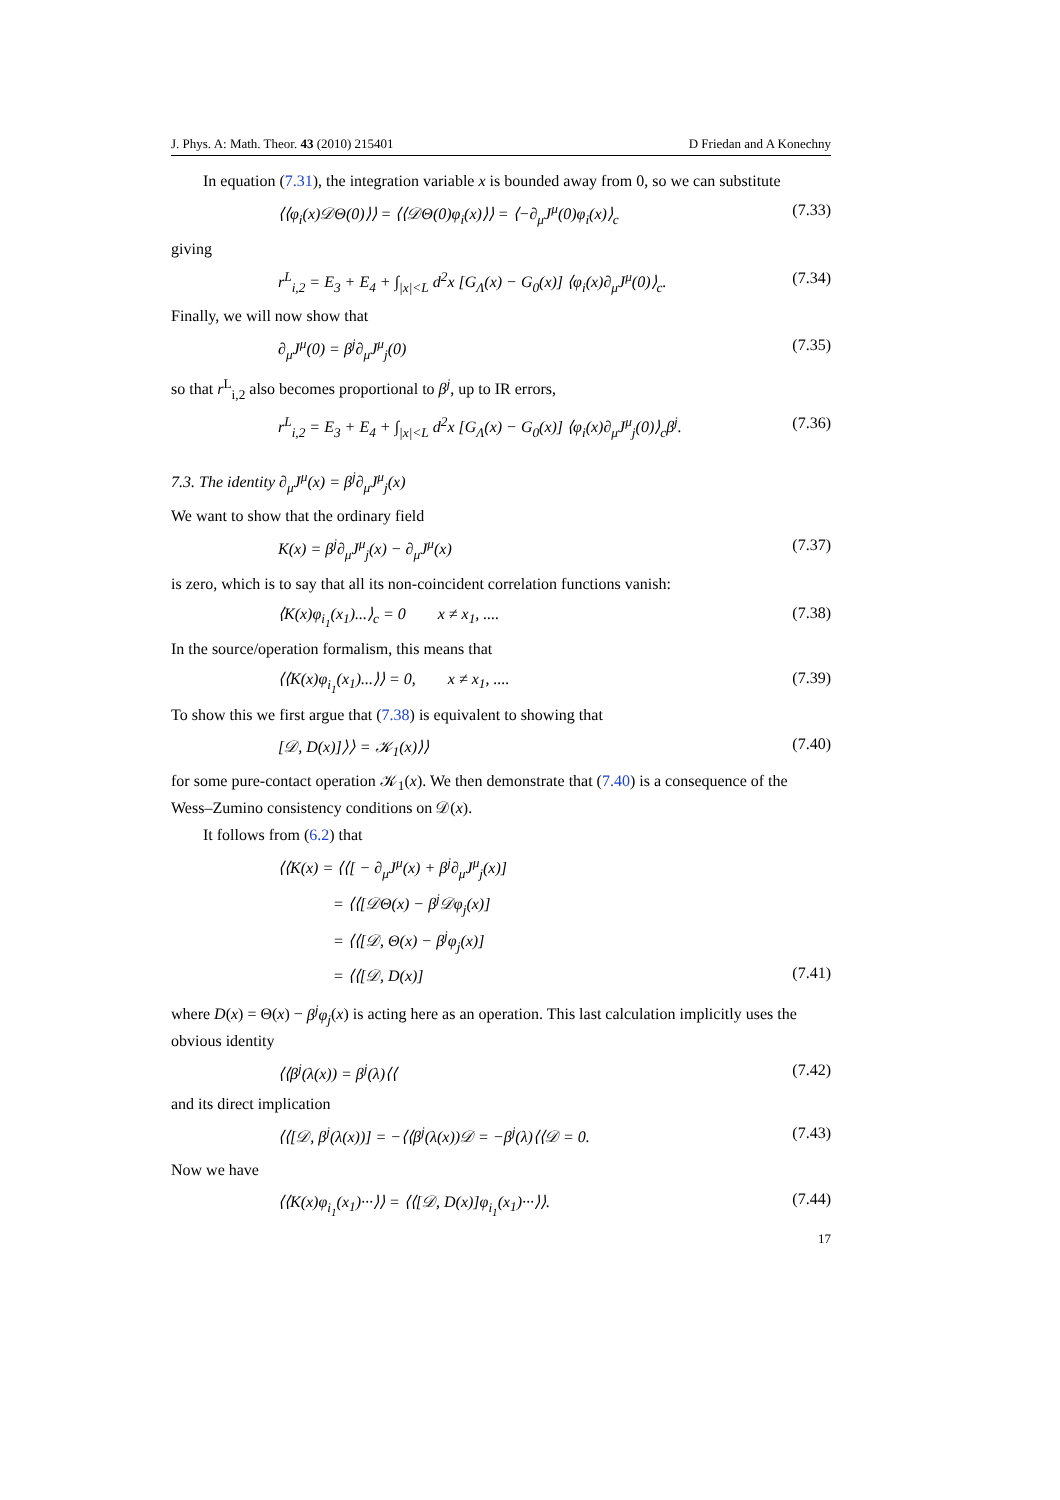J. Phys. A: Math. Theor. 43 (2010) 215401 D Friedan and A Konechny
In equation (7.31), the integration variable x is bounded away from 0, so we can substitute
⟨⟨φ<sub>i</sub>(x)𝒟Θ(0)⟩⟩ = ⟨⟨𝒟Θ(0)φ<sub>i</sub>(x)⟩⟩ = ⟨−∂<sub>μ</sub>J<sup>μ</sup>(0)φ<sub>i</sub>(x)⟩<sub>c</sub> (7.33)
giving
r<sup>L</sup><sub>i,2</sub> = E<sub>3</sub> + E<sub>4</sub> + ∫<sub>|x|<L</sub> d<sup>2</sup>x [G<sub>Λ</sub>(x) − G<sub>0</sub>(x)] ⟨φ<sub>i</sub>(x)∂<sub>μ</sub>J<sup>μ</sup>(0)⟩<sub>c</sub>. (7.34)
Finally, we will now show that
∂<sub>μ</sub>J<sup>μ</sup>(0) = β<sup>j</sup>∂<sub>μ</sub>J<sup>μ</sup><sub>j</sub>(0) (7.35)
so that r<sup>L</sup><sub>i,2</sub> also becomes proportional to β<sup>j</sup>, up to IR errors,
r<sup>L</sup><sub>i,2</sub> = E<sub>3</sub> + E<sub>4</sub> + ∫<sub>|x|<L</sub> d<sup>2</sup>x [G<sub>Λ</sub>(x) − G<sub>0</sub>(x)] ⟨φ<sub>i</sub>(x)∂<sub>μ</sub>J<sup>μ</sup><sub>j</sub>(0)⟩<sub>c</sub>β<sup>j</sup>. (7.36)
7.3. The identity ∂<sub>μ</sub>J<sup>μ</sup>(x) = β<sup>j</sup>∂<sub>μ</sub>J<sup>μ</sup><sub>j</sub>(x)
We want to show that the ordinary field
K(x) = β<sup>j</sup>∂<sub>μ</sub>J<sup>μ</sup><sub>j</sub>(x) − ∂<sub>μ</sub>J<sup>μ</sup>(x) (7.37)
is zero, which is to say that all its non-coincident correlation functions vanish:
⟨K(x)φ<sub>i<sub>1</sub></sub>(x<sub>1</sub>)...⟩<sub>c</sub> = 0 x ≠ x<sub>1</sub>, .... (7.38)
In the source/operation formalism, this means that
⟨⟨K(x)φ<sub>i<sub>1</sub></sub>(x<sub>1</sub>)...⟩⟩ = 0, x ≠ x<sub>1</sub>, .... (7.39)
To show this we first argue that (7.38) is equivalent to showing that
[𝒟, D(x)]⟩⟩ = 𝒦<sub>1</sub>(x)⟩⟩ (7.40)
for some pure-contact operation 𝒦<sub>1</sub>(x). We then demonstrate that (7.40) is a consequence of the Wess–Zumino consistency conditions on 𝒟(x).
It follows from (6.2) that
⟨⟨K(x) = ⟨⟨[ − ∂<sub>μ</sub>J<sup>μ</sup>(x) + β<sup>j</sup>∂<sub>μ</sub>J<sup>μ</sup><sub>j</sub>(x)]
= ⟨⟨[𝒟Θ(x) − β<sup>j</sup>𝒟φ<sub>j</sub>(x)]
= ⟨⟨[𝒟, Θ(x) − β<sup>j</sup>φ<sub>j</sub>(x)]
= ⟨⟨[𝒟, D(x)] (7.41)
where D(x) = Θ(x) − β<sup>j</sup>φ<sub>j</sub>(x) is acting here as an operation. This last calculation implicitly uses the obvious identity
⟨⟨β<sup>j</sup>(λ(x)) = β<sup>j</sup>(λ)⟨⟨ (7.42)
and its direct implication
⟨⟨[𝒟, β<sup>j</sup>(λ(x))] = −⟨⟨β<sup>j</sup>(λ(x))𝒟 = −β<sup>j</sup>(λ)⟨⟨𝒟 = 0. (7.43)
Now we have
⟨⟨K(x)φ<sub>i<sub>1</sub></sub>(x<sub>1</sub>)···⟩⟩ = ⟨⟨[𝒟, D(x)]φ<sub>i<sub>1</sub></sub>(x<sub>1</sub>)···⟩⟩. (7.44)
17